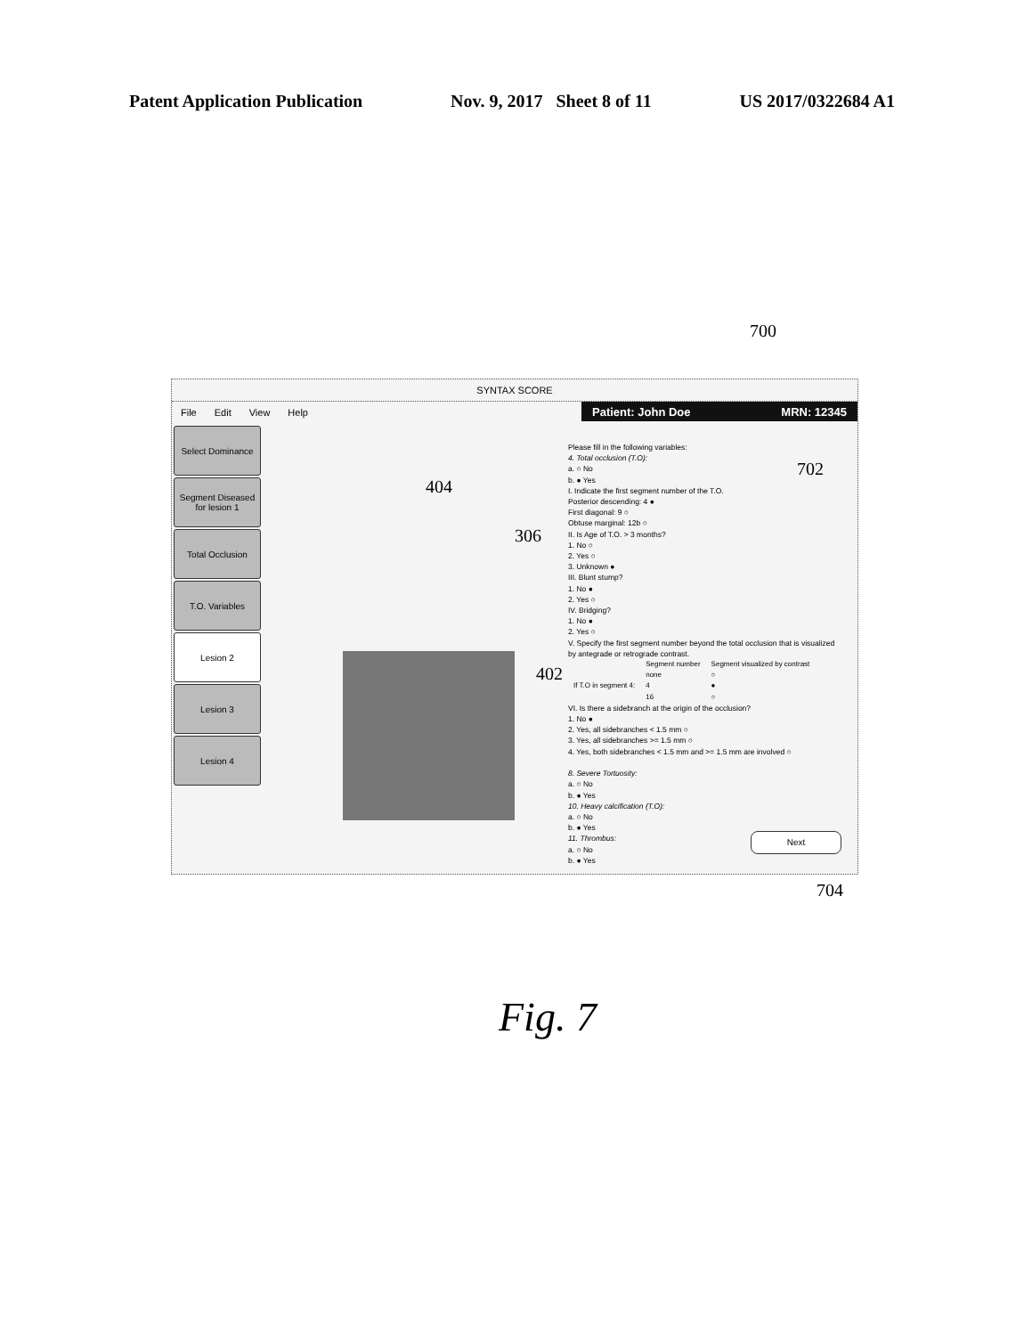Patent Application Publication Nov. 9, 2017 Sheet 8 of 11 US 2017/0322684 A1
700
SYNTAX SCORE
File Edit View Help
Patient: John Doe MRN: 12345
Select Dominance
Segment Diseased for lesion 1
Total Occlusion
T.O. Variables
Lesion 2
Lesion 3
Lesion 4
Please fill in the following variables:
4. Total occlusion (T.O):
a. ○ No
b. ● Yes
I. Indicate the first segment number of the T.O.
Posterior descending: 4 ●
First diagonal: 9 ○
Obtuse marginal: 12b ○
II. Is Age of T.O. > 3 months?
1. No ○
2. Yes ○
3. Unknown ●
III. Blunt stump?
1. No ●
2. Yes ○
IV. Bridging?
1. No ●
2. Yes ○
V. Specify the first segment number beyond the total occlusion that is visualized by antegrade or retrograde contrast.
| | Segment number | Segment visualized by contrast |
| --- | --- | --- |
| | none | ○ |
| If T.O in segment 4: | 4 | ● |
| | 16 | ○ |
VI. Is there a sidebranch at the origin of the occlusion?
1. No ●
2. Yes, all sidebranches < 1.5 mm ○
3. Yes, all sidebranches >= 1.5 mm ○
4. Yes, both sidebranches < 1.5 mm and >= 1.5 mm are involved ○
8. Severe Tortuosity:
a. ○ No
b. ● Yes
10. Heavy calcification (T.O):
a. ○ No
b. ● Yes
11. Thrombus:
a. ○ No
b. ● Yes
Next
702
404
306
402
704
Fig. 7